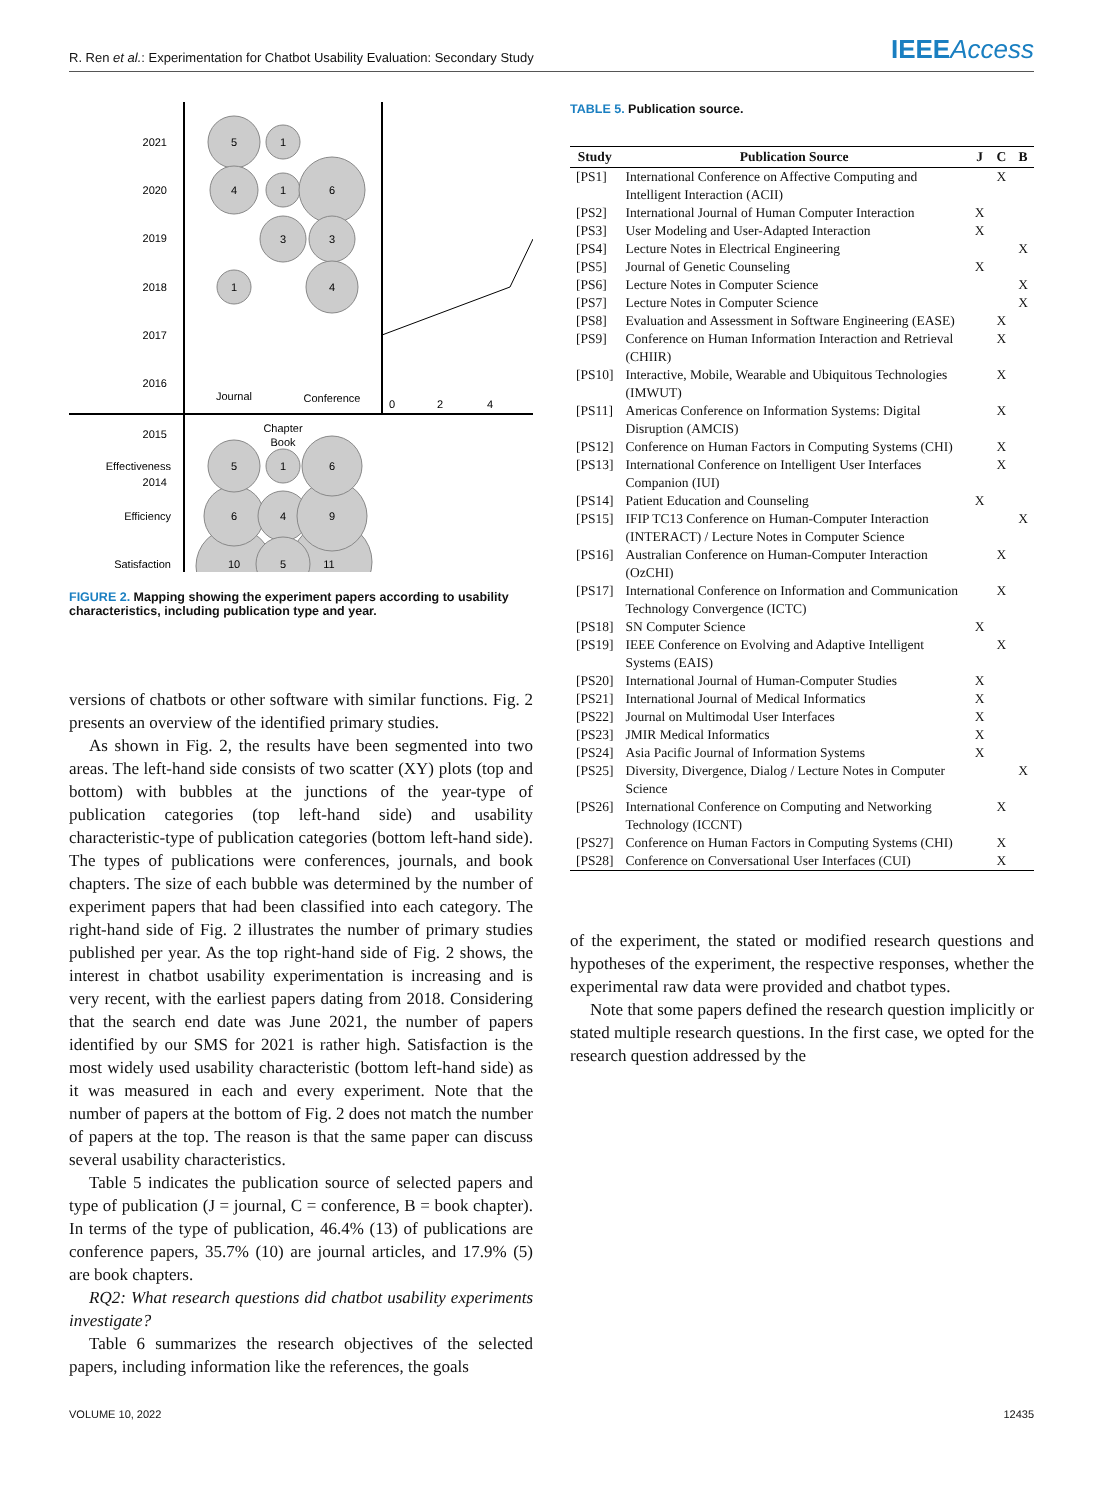R. Ren et al.: Experimentation for Chatbot Usability Evaluation: Secondary Study IEEEAccess
5
1
4
1
6
3
3
1
4
5
1
6
6
4
9
10
5
11
Journal
Conference
Chapter
Book
2021
2020
2019
2018
2017
2016
2015
2014
Effectiveness
Efficiency
Satisfaction
0
2
4
FIGURE 2. Mapping showing the experiment papers according to usability characteristics, including publication type and year.
versions of chatbots or other software with similar functions. Fig. 2 presents an overview of the identified primary studies.
As shown in Fig. 2, the results have been segmented into two areas. The left-hand side consists of two scatter (XY) plots (top and bottom) with bubbles at the junctions of the year-type of publication categories (top left-hand side) and usability characteristic-type of publication categories (bottom left-hand side). The types of publications were conferences, journals, and book chapters. The size of each bubble was determined by the number of experiment papers that had been classified into each category. The right-hand side of Fig. 2 illustrates the number of primary studies published per year. As the top right-hand side of Fig. 2 shows, the interest in chatbot usability experimentation is increasing and is very recent, with the earliest papers dating from 2018. Considering that the search end date was June 2021, the number of papers identified by our SMS for 2021 is rather high. Satisfaction is the most widely used usability characteristic (bottom left-hand side) as it was measured in each and every experiment. Note that the number of papers at the bottom of Fig. 2 does not match the number of papers at the top. The reason is that the same paper can discuss several usability characteristics.
Table 5 indicates the publication source of selected papers and type of publication (J = journal, C = conference, B = book chapter). In terms of the type of publication, 46.4% (13) of publications are conference papers, 35.7% (10) are journal articles, and 17.9% (5) are book chapters.
RQ2: What research questions did chatbot usability experiments investigate?
Table 6 summarizes the research objectives of the selected papers, including information like the references, the goals
TABLE 5. Publication source.
| Study | Publication Source | J | C | B |
| --- | --- | --- | --- | --- |
| [PS1] | International Conference on Affective Computing and Intelligent Interaction (ACII) | | X | |
| [PS2] | International Journal of Human Computer Interaction | X | | |
| [PS3] | User Modeling and User-Adapted Interaction | X | | |
| [PS4] | Lecture Notes in Electrical Engineering | | | X |
| [PS5] | Journal of Genetic Counseling | X | | |
| [PS6] | Lecture Notes in Computer Science | | | X |
| [PS7] | Lecture Notes in Computer Science | | | X |
| [PS8] | Evaluation and Assessment in Software Engineering (EASE) | | X | |
| [PS9] | Conference on Human Information Interaction and Retrieval (CHIIR) | | X | |
| [PS10] | Interactive, Mobile, Wearable and Ubiquitous Technologies (IMWUT) | | X | |
| [PS11] | Americas Conference on Information Systems: Digital Disruption (AMCIS) | | X | |
| [PS12] | Conference on Human Factors in Computing Systems (CHI) | | X | |
| [PS13] | International Conference on Intelligent User Interfaces Companion (IUI) | | X | |
| [PS14] | Patient Education and Counseling | X | | |
| [PS15] | IFIP TC13 Conference on Human-Computer Interaction (INTERACT) / Lecture Notes in Computer Science | | | X |
| [PS16] | Australian Conference on Human-Computer Interaction (OzCHI) | | X | |
| [PS17] | International Conference on Information and Communication Technology Convergence (ICTC) | | X | |
| [PS18] | SN Computer Science | X | | |
| [PS19] | IEEE Conference on Evolving and Adaptive Intelligent Systems (EAIS) | | X | |
| [PS20] | International Journal of Human-Computer Studies | X | | |
| [PS21] | International Journal of Medical Informatics | X | | |
| [PS22] | Journal on Multimodal User Interfaces | X | | |
| [PS23] | JMIR Medical Informatics | X | | |
| [PS24] | Asia Pacific Journal of Information Systems | X | | |
| [PS25] | Diversity, Divergence, Dialog / Lecture Notes in Computer Science | | | X |
| [PS26] | International Conference on Computing and Networking Technology (ICCNT) | | X | |
| [PS27] | Conference on Human Factors in Computing Systems (CHI) | | X | |
| [PS28] | Conference on Conversational User Interfaces (CUI) | | X | |
of the experiment, the stated or modified research questions and hypotheses of the experiment, the respective responses, whether the experimental raw data were provided and chatbot types.
Note that some papers defined the research question implicitly or stated multiple research questions. In the first case, we opted for the research question addressed by the
VOLUME 10, 2022 12435